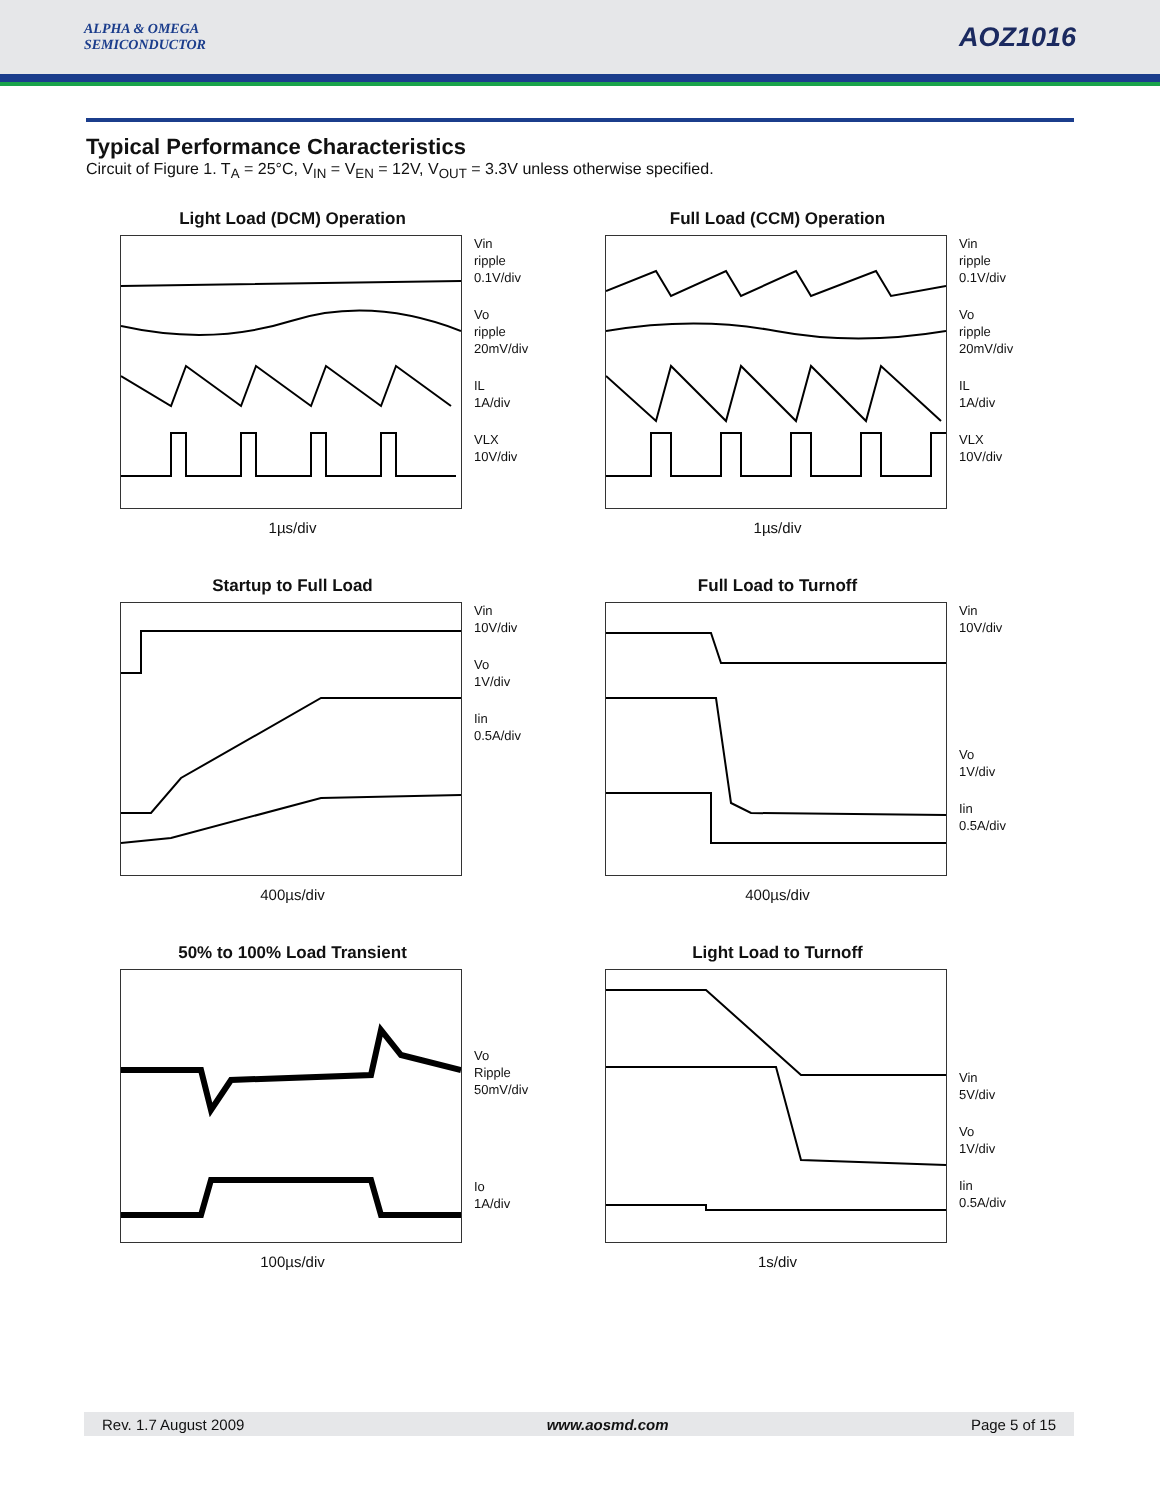ALPHA & OMEGA
SEMICONDUCTOR
AOZ1016
Typical Performance Characteristics
Circuit of Figure 1. T<sub>A</sub> = 25°C, V<sub>IN</sub> = V<sub>EN</sub> = 12V, V<sub>OUT</sub> = 3.3V unless otherwise specified.
Light Load (DCM) Operation
Vin
ripple
0.1V/div
Vo
ripple
20mV/div
IL
1A/div
VLX
10V/div
1µs/div
Full Load (CCM) Operation
Vin
ripple
0.1V/div
Vo
ripple
20mV/div
IL
1A/div
VLX
10V/div
1µs/div
Startup to Full Load
Vin
10V/div
Vo
1V/div
Iin
0.5A/div
400µs/div
Full Load to Turnoff
Vin
10V/div
Vo
1V/div
Iin
0.5A/div
400µs/div
50% to 100% Load Transient
Vo
Ripple
50mV/div
Io
1A/div
100µs/div
Light Load to Turnoff
Vin
5V/div
Vo
1V/div
Iin
0.5A/div
1s/div
Rev. 1.7 August 2009 www.aosmd.com Page 5 of 15